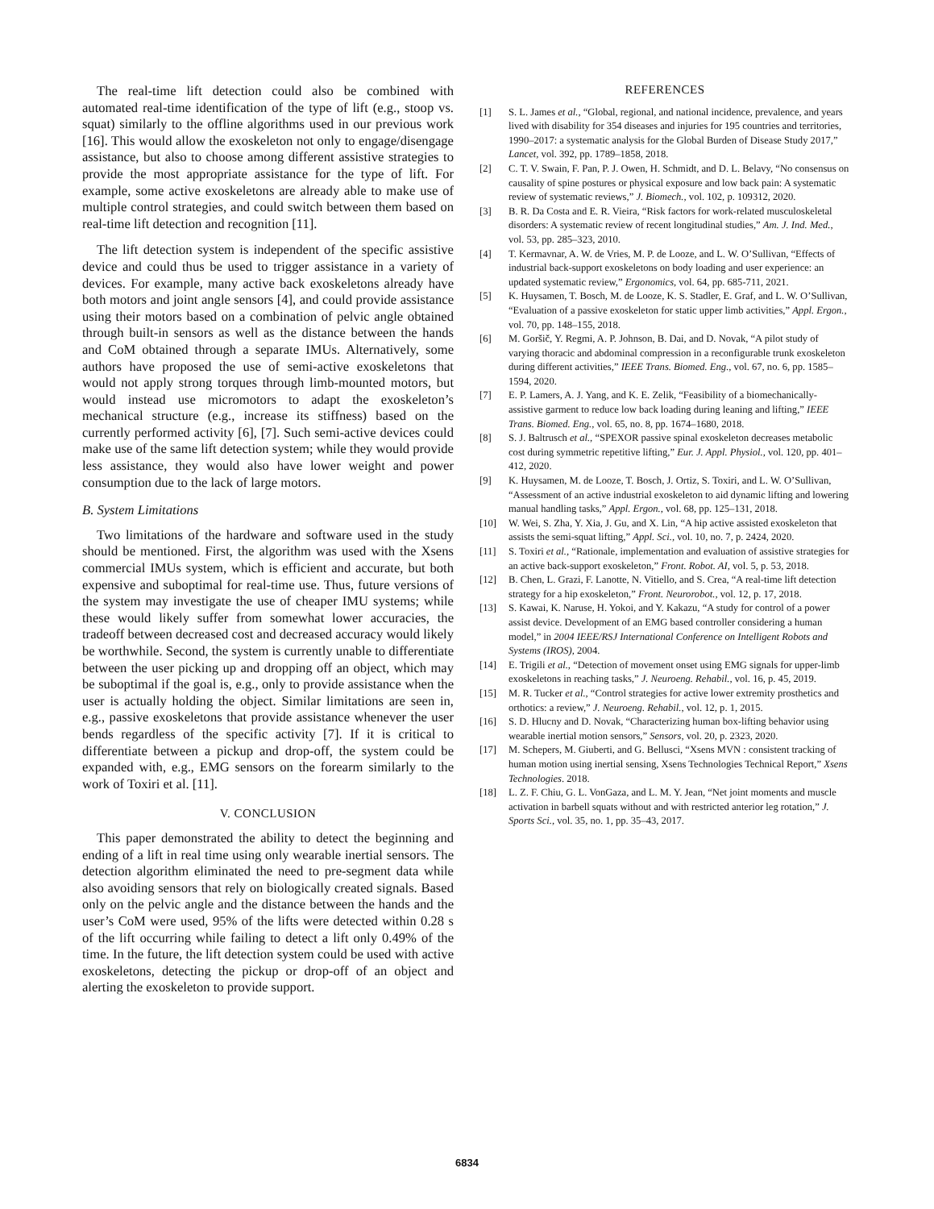The real-time lift detection could also be combined with automated real-time identification of the type of lift (e.g., stoop vs. squat) similarly to the offline algorithms used in our previous work [16]. This would allow the exoskeleton not only to engage/disengage assistance, but also to choose among different assistive strategies to provide the most appropriate assistance for the type of lift. For example, some active exoskeletons are already able to make use of multiple control strategies, and could switch between them based on real-time lift detection and recognition [11].
The lift detection system is independent of the specific assistive device and could thus be used to trigger assistance in a variety of devices. For example, many active back exoskeletons already have both motors and joint angle sensors [4], and could provide assistance using their motors based on a combination of pelvic angle obtained through built-in sensors as well as the distance between the hands and CoM obtained through a separate IMUs. Alternatively, some authors have proposed the use of semi-active exoskeletons that would not apply strong torques through limb-mounted motors, but would instead use micromotors to adapt the exoskeleton’s mechanical structure (e.g., increase its stiffness) based on the currently performed activity [6], [7]. Such semi-active devices could make use of the same lift detection system; while they would provide less assistance, they would also have lower weight and power consumption due to the lack of large motors.
B. System Limitations
Two limitations of the hardware and software used in the study should be mentioned. First, the algorithm was used with the Xsens commercial IMUs system, which is efficient and accurate, but both expensive and suboptimal for real-time use. Thus, future versions of the system may investigate the use of cheaper IMU systems; while these would likely suffer from somewhat lower accuracies, the tradeoff between decreased cost and decreased accuracy would likely be worthwhile. Second, the system is currently unable to differentiate between the user picking up and dropping off an object, which may be suboptimal if the goal is, e.g., only to provide assistance when the user is actually holding the object. Similar limitations are seen in, e.g., passive exoskeletons that provide assistance whenever the user bends regardless of the specific activity [7]. If it is critical to differentiate between a pickup and drop-off, the system could be expanded with, e.g., EMG sensors on the forearm similarly to the work of Toxiri et al. [11].
V. CONCLUSION
This paper demonstrated the ability to detect the beginning and ending of a lift in real time using only wearable inertial sensors. The detection algorithm eliminated the need to pre-segment data while also avoiding sensors that rely on biologically created signals. Based only on the pelvic angle and the distance between the hands and the user’s CoM were used, 95% of the lifts were detected within 0.28 s of the lift occurring while failing to detect a lift only 0.49% of the time. In the future, the lift detection system could be used with active exoskeletons, detecting the pickup or drop-off of an object and alerting the exoskeleton to provide support.
REFERENCES
[1] S. L. James et al., “Global, regional, and national incidence, prevalence, and years lived with disability for 354 diseases and injuries for 195 countries and territories, 1990–2017: a systematic analysis for the Global Burden of Disease Study 2017,” Lancet, vol. 392, pp. 1789–1858, 2018.
[2] C. T. V. Swain, F. Pan, P. J. Owen, H. Schmidt, and D. L. Belavy, “No consensus on causality of spine postures or physical exposure and low back pain: A systematic review of systematic reviews,” J. Biomech., vol. 102, p. 109312, 2020.
[3] B. R. Da Costa and E. R. Vieira, “Risk factors for work-related musculoskeletal disorders: A systematic review of recent longitudinal studies,” Am. J. Ind. Med., vol. 53, pp. 285–323, 2010.
[4] T. Kermavnar, A. W. de Vries, M. P. de Looze, and L. W. O’Sullivan, “Effects of industrial back-support exoskeletons on body loading and user experience: an updated systematic review,” Ergonomics, vol. 64, pp. 685-711, 2021.
[5] K. Huysamen, T. Bosch, M. de Looze, K. S. Stadler, E. Graf, and L. W. O’Sullivan, “Evaluation of a passive exoskeleton for static upper limb activities,” Appl. Ergon., vol. 70, pp. 148–155, 2018.
[6] M. Goršič, Y. Regmi, A. P. Johnson, B. Dai, and D. Novak, “A pilot study of varying thoracic and abdominal compression in a reconfigurable trunk exoskeleton during different activities,” IEEE Trans. Biomed. Eng., vol. 67, no. 6, pp. 1585–1594, 2020.
[7] E. P. Lamers, A. J. Yang, and K. E. Zelik, “Feasibility of a biomechanically-assistive garment to reduce low back loading during leaning and lifting,” IEEE Trans. Biomed. Eng., vol. 65, no. 8, pp. 1674–1680, 2018.
[8] S. J. Baltrusch et al., “SPEXOR passive spinal exoskeleton decreases metabolic cost during symmetric repetitive lifting,” Eur. J. Appl. Physiol., vol. 120, pp. 401–412, 2020.
[9] K. Huysamen, M. de Looze, T. Bosch, J. Ortiz, S. Toxiri, and L. W. O’Sullivan, “Assessment of an active industrial exoskeleton to aid dynamic lifting and lowering manual handling tasks,” Appl. Ergon., vol. 68, pp. 125–131, 2018.
[10] W. Wei, S. Zha, Y. Xia, J. Gu, and X. Lin, “A hip active assisted exoskeleton that assists the semi-squat lifting,” Appl. Sci., vol. 10, no. 7, p. 2424, 2020.
[11] S. Toxiri et al., “Rationale, implementation and evaluation of assistive strategies for an active back-support exoskeleton,” Front. Robot. AI, vol. 5, p. 53, 2018.
[12] B. Chen, L. Grazi, F. Lanotte, N. Vitiello, and S. Crea, “A real-time lift detection strategy for a hip exoskeleton,” Front. Neurorobot., vol. 12, p. 17, 2018.
[13] S. Kawai, K. Naruse, H. Yokoi, and Y. Kakazu, “A study for control of a power assist device. Development of an EMG based controller considering a human model,” in 2004 IEEE/RSJ International Conference on Intelligent Robots and Systems (IROS), 2004.
[14] E. Trigili et al., “Detection of movement onset using EMG signals for upper-limb exoskeletons in reaching tasks,” J. Neuroeng. Rehabil., vol. 16, p. 45, 2019.
[15] M. R. Tucker et al., “Control strategies for active lower extremity prosthetics and orthotics: a review,” J. Neuroeng. Rehabil., vol. 12, p. 1, 2015.
[16] S. D. Hlucny and D. Novak, “Characterizing human box-lifting behavior using wearable inertial motion sensors,” Sensors, vol. 20, p. 2323, 2020.
[17] M. Schepers, M. Giuberti, and G. Bellusci, “Xsens MVN : consistent tracking of human motion using inertial sensing, Xsens Technologies Technical Report,” Xsens Technologies. 2018.
[18] L. Z. F. Chiu, G. L. VonGaza, and L. M. Y. Jean, “Net joint moments and muscle activation in barbell squats without and with restricted anterior leg rotation,” J. Sports Sci., vol. 35, no. 1, pp. 35–43, 2017.
6834